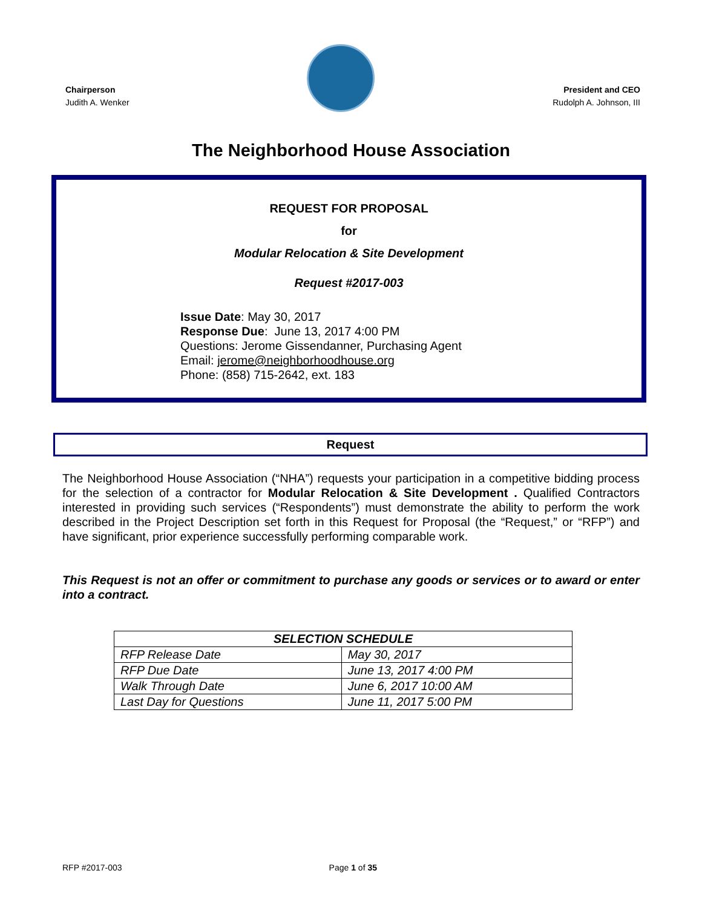Chairperson
Judith A. Wenker
President and CEO
Rudolph A. Johnson, III
The Neighborhood House Association
REQUEST FOR PROPOSAL
for
Modular Relocation & Site Development
Request #2017-003
Issue Date: May 30, 2017
Response Due: June 13, 2017 4:00 PM
Questions: Jerome Gissendanner, Purchasing Agent
Email: jerome@neighborhoodhouse.org
Phone: (858) 715-2642, ext. 183
Request
The Neighborhood House Association (“NHA”) requests your participation in a competitive bidding process for the selection of a contractor for Modular Relocation & Site Development . Qualified Contractors interested in providing such services (“Respondents”) must demonstrate the ability to perform the work described in the Project Description set forth in this Request for Proposal (the “Request,” or “RFP”) and have significant, prior experience successfully performing comparable work.
This Request is not an offer or commitment to purchase any goods or services or to award or enter into a contract.
| SELECTION SCHEDULE | |
| --- | --- |
| RFP Release Date | May 30, 2017 |
| RFP Due Date | June 13, 2017 4:00 PM |
| Walk Through Date | June 6, 2017 10:00 AM |
| Last Day for Questions | June 11, 2017 5:00 PM |
RFP #2017-003 Page 1 of 35